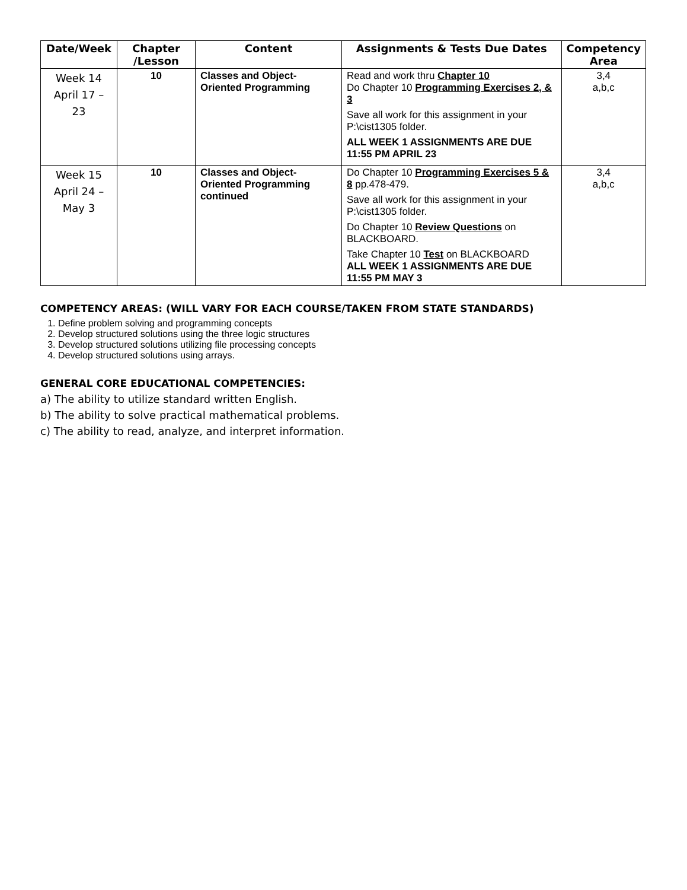| Date/Week | Chapter /Lesson | Content | Assignments & Tests Due Dates | Competency Area |
| --- | --- | --- | --- | --- |
| Week 14 April 17 – 23 | 10 | Classes and Object-Oriented Programming | Read and work thru Chapter 10 Do Chapter 10 Programming Exercises 2, & 3 Save all work for this assignment in your P:\cist1305 folder. ALL WEEK 1 ASSIGNMENTS ARE DUE 11:55 PM APRIL 23 | 3,4 a,b,c |
| Week 15 April 24 – May 3 | 10 | Classes and Object-Oriented Programming continued | Do Chapter 10 Programming Exercises 5 & 8 pp.478-479. Save all work for this assignment in your P:\cist1305 folder. Do Chapter 10 Review Questions on BLACKBOARD. Take Chapter 10 Test on BLACKBOARD ALL WEEK 1 ASSIGNMENTS ARE DUE 11:55 PM MAY 3 | 3,4 a,b,c |
COMPETENCY AREAS: (WILL VARY FOR EACH COURSE/TAKEN FROM STATE STANDARDS)
1. Define problem solving and programming concepts
2. Develop structured solutions using the three logic structures
3. Develop structured solutions utilizing file processing concepts
4. Develop structured solutions using arrays.
GENERAL CORE EDUCATIONAL COMPETENCIES:
a) The ability to utilize standard written English.
b) The ability to solve practical mathematical problems.
c) The ability to read, analyze, and interpret information.